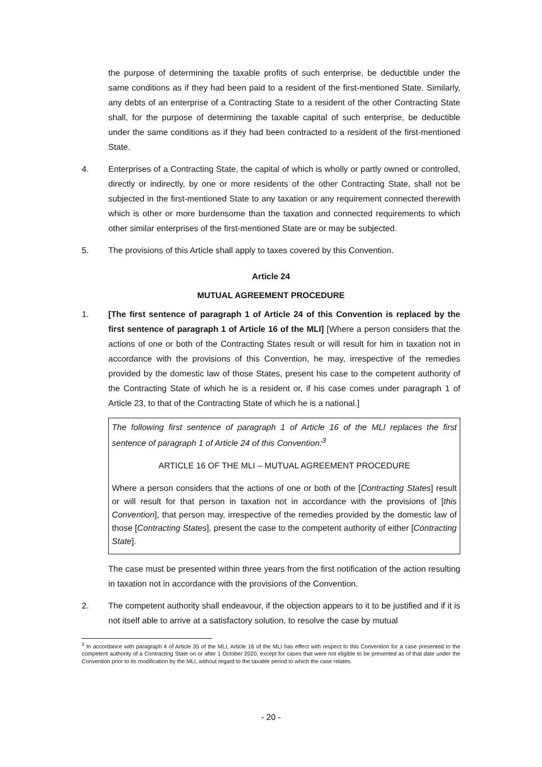the purpose of determining the taxable profits of such enterprise, be deductible under the same conditions as if they had been paid to a resident of the first-mentioned State. Similarly, any debts of an enterprise of a Contracting State to a resident of the other Contracting State shall, for the purpose of determining the taxable capital of such enterprise, be deductible under the same conditions as if they had been contracted to a resident of the first-mentioned State.
4. Enterprises of a Contracting State, the capital of which is wholly or partly owned or controlled, directly or indirectly, by one or more residents of the other Contracting State, shall not be subjected in the first-mentioned State to any taxation or any requirement connected therewith which is other or more burdensome than the taxation and connected requirements to which other similar enterprises of the first-mentioned State are or may be subjected.
5. The provisions of this Article shall apply to taxes covered by this Convention.
Article 24
MUTUAL AGREEMENT PROCEDURE
1. [The first sentence of paragraph 1 of Article 24 of this Convention is replaced by the first sentence of paragraph 1 of Article 16 of the MLI] [Where a person considers that the actions of one or both of the Contracting States result or will result for him in taxation not in accordance with the provisions of this Convention, he may, irrespective of the remedies provided by the domestic law of those States, present his case to the competent authority of the Contracting State of which he is a resident or, if his case comes under paragraph 1 of Article 23, to that of the Contracting State of which he is a national.]
The following first sentence of paragraph 1 of Article 16 of the MLI replaces the first sentence of paragraph 1 of Article 24 of this Convention:<sup>3</sup>
ARTICLE 16 OF THE MLI – MUTUAL AGREEMENT PROCEDURE
Where a person considers that the actions of one or both of the [Contracting States] result or will result for that person in taxation not in accordance with the provisions of [this Convention], that person may, irrespective of the remedies provided by the domestic law of those [Contracting States], present the case to the competent authority of either [Contracting State].
The case must be presented within three years from the first notification of the action resulting in taxation not in accordance with the provisions of the Convention.
2. The competent authority shall endeavour, if the objection appears to it to be justified and if it is not itself able to arrive at a satisfactory solution, to resolve the case by mutual
<sup>3</sup> In accordance with paragraph 4 of Article 35 of the MLI, Article 16 of the MLI has effect with respect to this Convention for a case presented to the competent authority of a Contracting State on or after 1 October 2020, except for cases that were not eligible to be presented as of that date under the Convention prior to its modification by the MLI, without regard to the taxable period to which the case relates.
- 20 -